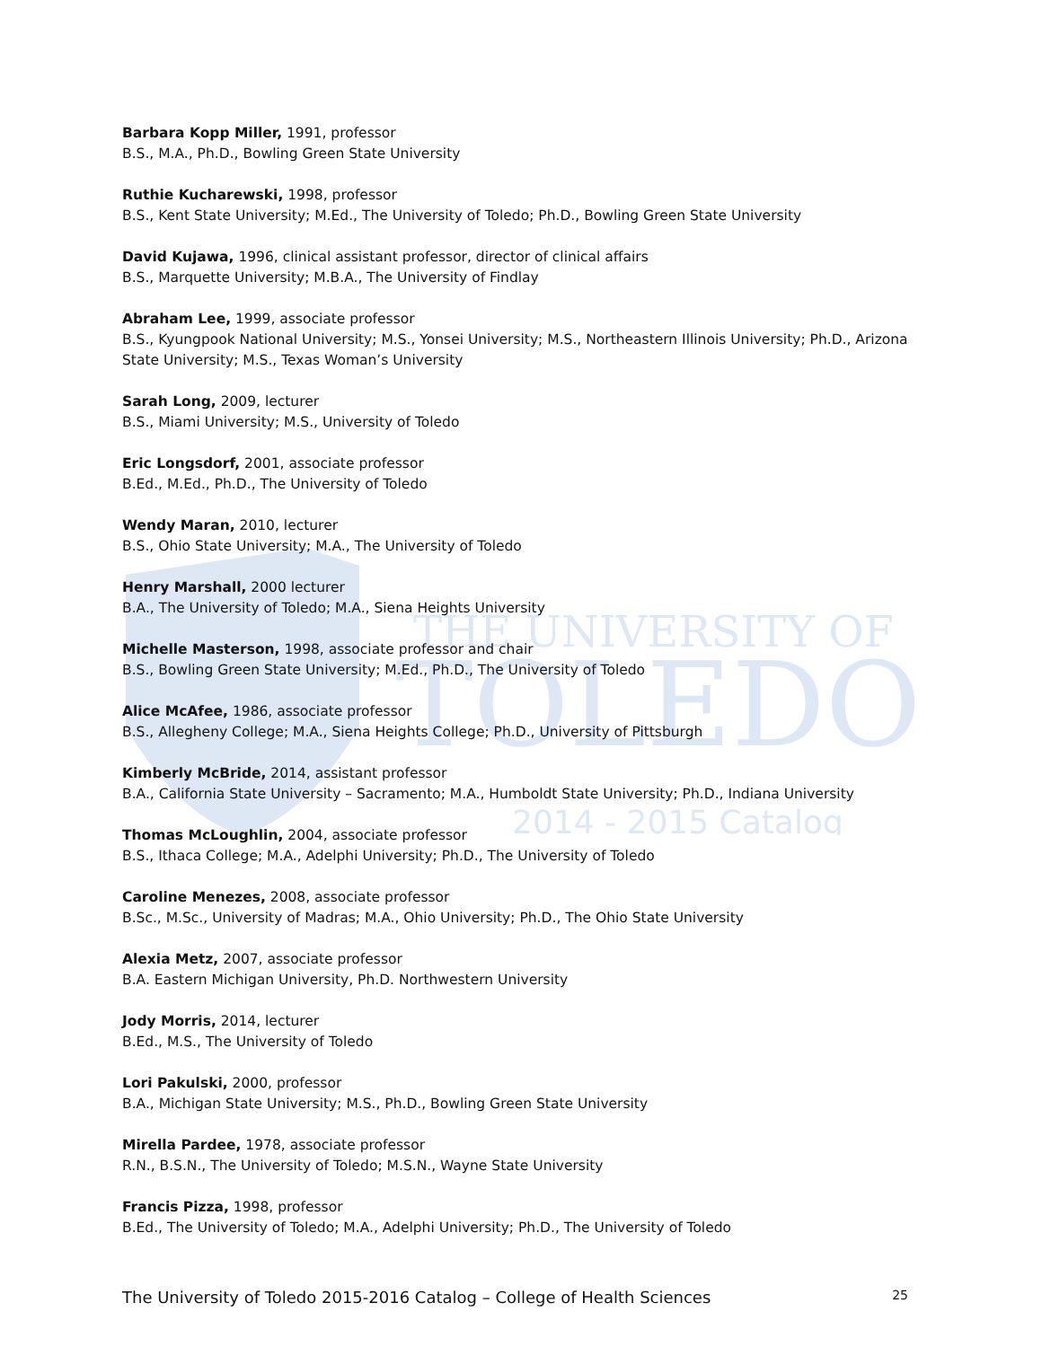THE UNIVERSITY OF
TOLEDO
2014 - 2015 Catalog
Barbara Kopp Miller, 1991, professor
B.S., M.A., Ph.D., Bowling Green State University
Ruthie Kucharewski, 1998, professor
B.S., Kent State University; M.Ed., The University of Toledo; Ph.D., Bowling Green State University
David Kujawa, 1996, clinical assistant professor, director of clinical affairs
B.S., Marquette University; M.B.A., The University of Findlay
Abraham Lee, 1999, associate professor
B.S., Kyungpook National University; M.S., Yonsei University; M.S., Northeastern Illinois University; Ph.D., Arizona State University; M.S., Texas Woman’s University
Sarah Long, 2009, lecturer
B.S., Miami University; M.S., University of Toledo
Eric Longsdorf, 2001, associate professor
B.Ed., M.Ed., Ph.D., The University of Toledo
Wendy Maran, 2010, lecturer
B.S., Ohio State University; M.A., The University of Toledo
Henry Marshall, 2000 lecturer
B.A., The University of Toledo; M.A., Siena Heights University
Michelle Masterson, 1998, associate professor and chair
B.S., Bowling Green State University; M.Ed., Ph.D., The University of Toledo
Alice McAfee, 1986, associate professor
B.S., Allegheny College; M.A., Siena Heights College; Ph.D., University of Pittsburgh
Kimberly McBride, 2014, assistant professor
B.A., California State University – Sacramento; M.A., Humboldt State University; Ph.D., Indiana University
Thomas McLoughlin, 2004, associate professor
B.S., Ithaca College; M.A., Adelphi University; Ph.D., The University of Toledo
Caroline Menezes, 2008, associate professor
B.Sc., M.Sc., University of Madras; M.A., Ohio University; Ph.D., The Ohio State University
Alexia Metz, 2007, associate professor
B.A. Eastern Michigan University, Ph.D. Northwestern University
Jody Morris, 2014, lecturer
B.Ed., M.S., The University of Toledo
Lori Pakulski, 2000, professor
B.A., Michigan State University; M.S., Ph.D., Bowling Green State University
Mirella Pardee, 1978, associate professor
R.N., B.S.N., The University of Toledo; M.S.N., Wayne State University
Francis Pizza, 1998, professor
B.Ed., The University of Toledo; M.A., Adelphi University; Ph.D., The University of Toledo
The University of Toledo 2015-2016 Catalog – College of Health Sciences 25